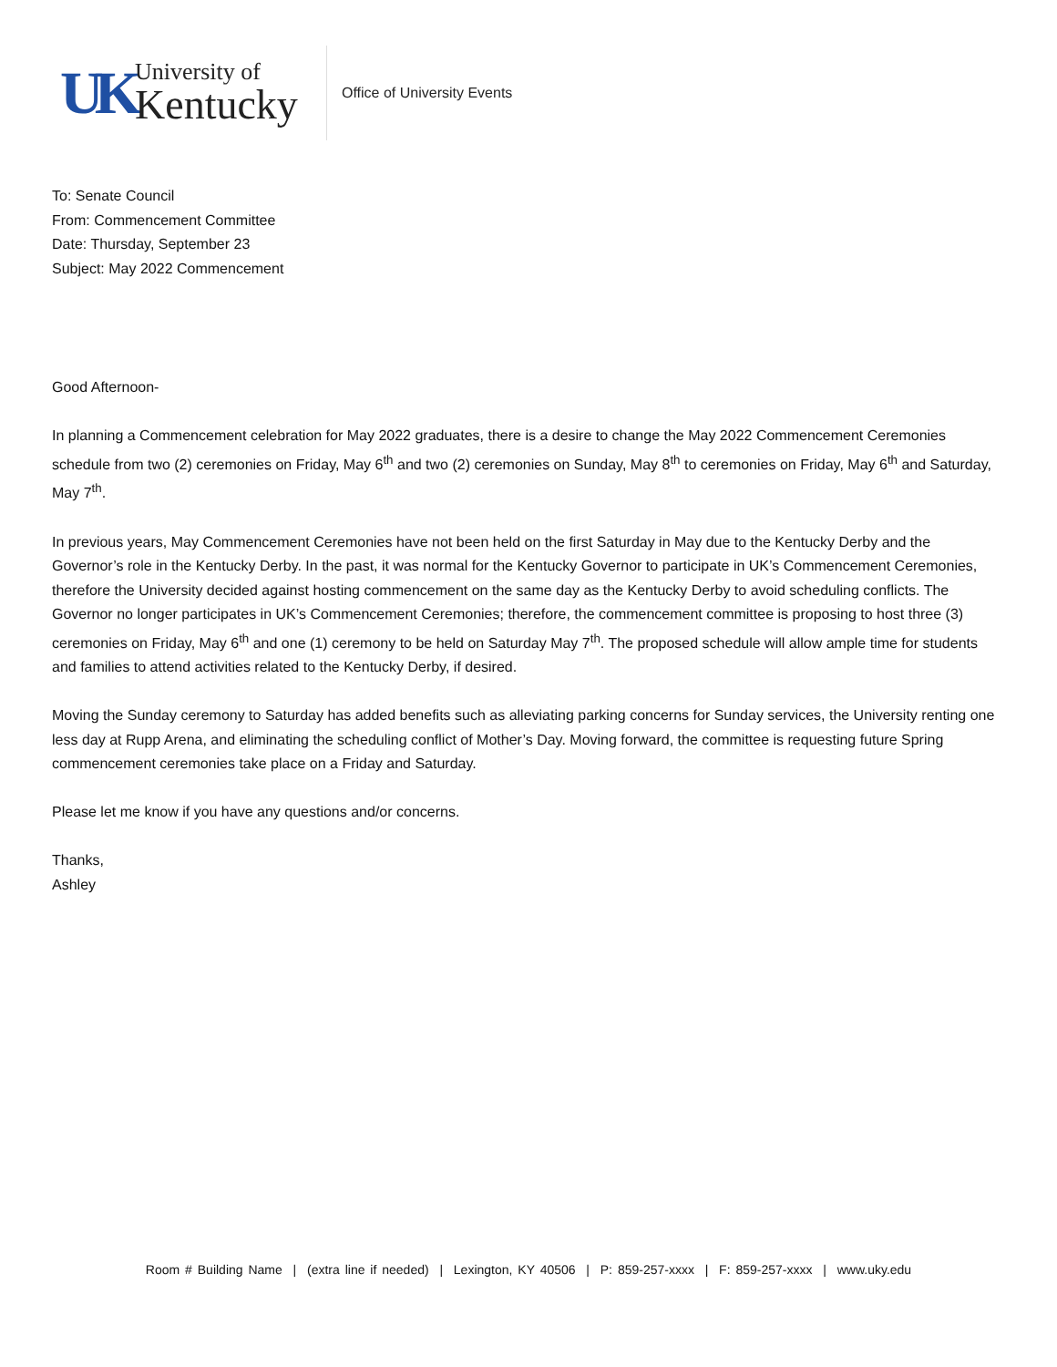UK
University of
Kentucky
Office of University Events
To: Senate Council
From: Commencement Committee
Date: Thursday, September 23
Subject: May 2022 Commencement
Good Afternoon-
In planning a Commencement celebration for May 2022 graduates, there is a desire to change the May 2022 Commencement Ceremonies schedule from two (2) ceremonies on Friday, May 6<sup>th</sup> and two (2) ceremonies on Sunday, May 8<sup>th</sup> to ceremonies on Friday, May 6<sup>th</sup> and Saturday, May 7<sup>th</sup>.
In previous years, May Commencement Ceremonies have not been held on the first Saturday in May due to the Kentucky Derby and the Governor’s role in the Kentucky Derby. In the past, it was normal for the Kentucky Governor to participate in UK’s Commencement Ceremonies, therefore the University decided against hosting commencement on the same day as the Kentucky Derby to avoid scheduling conflicts. The Governor no longer participates in UK’s Commencement Ceremonies; therefore, the commencement committee is proposing to host three (3) ceremonies on Friday, May 6<sup>th</sup> and one (1) ceremony to be held on Saturday May 7<sup>th</sup>. The proposed schedule will allow ample time for students and families to attend activities related to the Kentucky Derby, if desired.
Moving the Sunday ceremony to Saturday has added benefits such as alleviating parking concerns for Sunday services, the University renting one less day at Rupp Arena, and eliminating the scheduling conflict of Mother’s Day. Moving forward, the committee is requesting future Spring commencement ceremonies take place on a Friday and Saturday.
Please let me know if you have any questions and/or concerns.
Thanks,
Ashley
Room # Building Name | (extra line if needed) | Lexington, KY 40506 | P: 859-257-xxxx | F: 859-257-xxxx | www.uky.edu